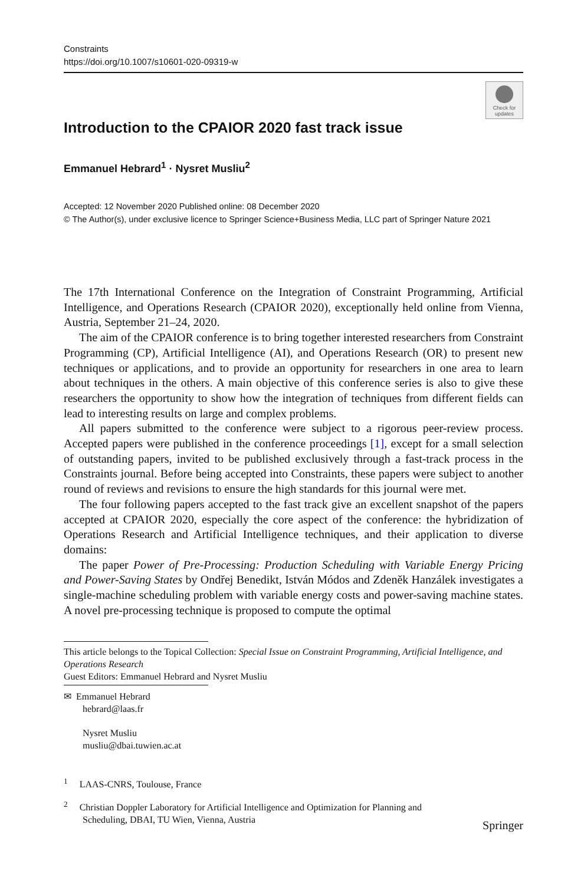Constraints
https://doi.org/10.1007/s10601-020-09319-w
Check for updates
Introduction to the CPAIOR 2020 fast track issue
Emmanuel Hebrard<sup>1</sup> · Nysret Musliu<sup>2</sup>
Accepted: 12 November 2020 Published online: 08 December 2020
© The Author(s), under exclusive licence to Springer Science+Business Media, LLC part of Springer Nature 2021
The 17th International Conference on the Integration of Constraint Programming, Artificial Intelligence, and Operations Research (CPAIOR 2020), exceptionally held online from Vienna, Austria, September 21–24, 2020.
The aim of the CPAIOR conference is to bring together interested researchers from Constraint Programming (CP), Artificial Intelligence (AI), and Operations Research (OR) to present new techniques or applications, and to provide an opportunity for researchers in one area to learn about techniques in the others. A main objective of this conference series is also to give these researchers the opportunity to show how the integration of techniques from different fields can lead to interesting results on large and complex problems.
All papers submitted to the conference were subject to a rigorous peer-review process. Accepted papers were published in the conference proceedings [1], except for a small selection of outstanding papers, invited to be published exclusively through a fast-track process in the Constraints journal. Before being accepted into Constraints, these papers were subject to another round of reviews and revisions to ensure the high standards for this journal were met.
The four following papers accepted to the fast track give an excellent snapshot of the papers accepted at CPAIOR 2020, especially the core aspect of the conference: the hybridization of Operations Research and Artificial Intelligence techniques, and their application to diverse domains:
The paper Power of Pre-Processing: Production Scheduling with Variable Energy Pricing and Power-Saving States by Ondřej Benedikt, István Módos and Zdeněk Hanzálek investigates a single-machine scheduling problem with variable energy costs and power-saving machine states. A novel pre-processing technique is proposed to compute the optimal
This article belongs to the Topical Collection: Special Issue on Constraint Programming, Artificial Intelligence, and Operations Research
Guest Editors: Emmanuel Hebrard and Nysret Musliu
✉ Emmanuel Hebrard
hebrard@laas.fr
Nysret Musliu
musliu@dbai.tuwien.ac.at
<sup>1</sup> LAAS-CNRS, Toulouse, France
<sup>2</sup> Christian Doppler Laboratory for Artificial Intelligence and Optimization for Planning and
Scheduling, DBAI, TU Wien, Vienna, Austria
Springer